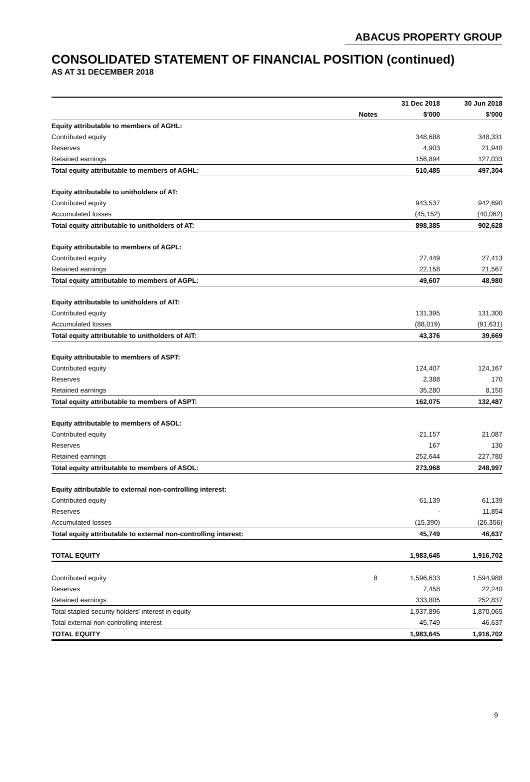ABACUS PROPERTY GROUP
CONSOLIDATED STATEMENT OF FINANCIAL POSITION (continued)
AS AT 31 DECEMBER 2018
| | | 31 Dec 2018 | 30 Jun 2018 |
| --- | --- | --- | --- |
| | Notes | $'000 | $'000 |
| Equity attributable to members of AGHL: | | | |
| Contributed equity | | 348,688 | 348,331 |
| Reserves | | 4,903 | 21,940 |
| Retained earnings | | 156,894 | 127,033 |
| Total equity attributable to members of AGHL: | | 510,485 | 497,304 |
| Equity attributable to unitholders of AT: | | | |
| Contributed equity | | 943,537 | 942,690 |
| Accumulated losses | | (45,152) | (40,062) |
| Total equity attributable to unitholders of AT: | | 898,385 | 902,628 |
| Equity attributable to members of AGPL: | | | |
| Contributed equity | | 27,449 | 27,413 |
| Retained earnings | | 22,158 | 21,567 |
| Total equity attributable to members of AGPL: | | 49,607 | 48,980 |
| Equity attributable to unitholders of AIT: | | | |
| Contributed equity | | 131,395 | 131,300 |
| Accumulated losses | | (88,019) | (91,631) |
| Total equity attributable to unitholders of AIT: | | 43,376 | 39,669 |
| Equity attributable to members of ASPT: | | | |
| Contributed equity | | 124,407 | 124,167 |
| Reserves | | 2,388 | 170 |
| Retained earnings | | 35,280 | 8,150 |
| Total equity attributable to members of ASPT: | | 162,075 | 132,487 |
| Equity attributable to members of ASOL: | | | |
| Contributed equity | | 21,157 | 21,087 |
| Reserves | | 167 | 130 |
| Retained earnings | | 252,644 | 227,780 |
| Total equity attributable to members of ASOL: | | 273,968 | 248,997 |
| Equity attributable to external non-controlling interest: | | | |
| Contributed equity | | 61,139 | 61,139 |
| Reserves | | - | 11,854 |
| Accumulated losses | | (15,390) | (26,356) |
| Total equity attributable to external non-controlling interest: | | 45,749 | 46,637 |
| TOTAL EQUITY | | 1,983,645 | 1,916,702 |
| Contributed equity | 8 | 1,596,633 | 1,594,988 |
| Reserves | | 7,458 | 22,240 |
| Retained earnings | | 333,805 | 252,837 |
| Total stapled security holders' interest in equity | | 1,937,896 | 1,870,065 |
| Total external non-controlling interest | | 45,749 | 46,637 |
| TOTAL EQUITY | | 1,983,645 | 1,916,702 |
9